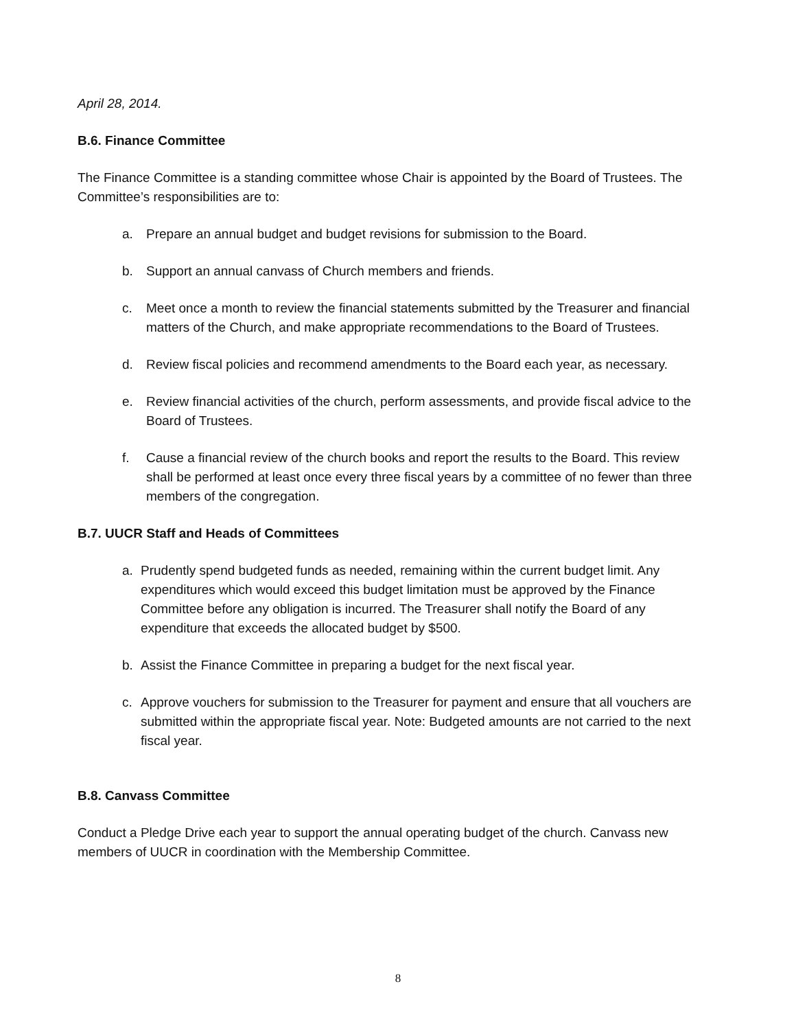April 28, 2014.
B.6. Finance Committee
The Finance Committee is a standing committee whose Chair is appointed by the Board of Trustees. The Committee’s responsibilities are to:
a. Prepare an annual budget and budget revisions for submission to the Board.
b. Support an annual canvass of Church members and friends.
c. Meet once a month to review the financial statements submitted by the Treasurer and financial matters of the Church, and make appropriate recommendations to the Board of Trustees.
d. Review fiscal policies and recommend amendments to the Board each year, as necessary.
e. Review financial activities of the church, perform assessments, and provide fiscal advice to the Board of Trustees.
f. Cause a financial review of the church books and report the results to the Board. This review shall be performed at least once every three fiscal years by a committee of no fewer than three members of the congregation.
B.7. UUCR Staff and Heads of Committees
a. Prudently spend budgeted funds as needed, remaining within the current budget limit. Any expenditures which would exceed this budget limitation must be approved by the Finance Committee before any obligation is incurred. The Treasurer shall notify the Board of any expenditure that exceeds the allocated budget by $500.
b. Assist the Finance Committee in preparing a budget for the next fiscal year.
c. Approve vouchers for submission to the Treasurer for payment and ensure that all vouchers are submitted within the appropriate fiscal year. Note: Budgeted amounts are not carried to the next fiscal year.
B.8. Canvass Committee
Conduct a Pledge Drive each year to support the annual operating budget of the church. Canvass new members of UUCR in coordination with the Membership Committee.
8